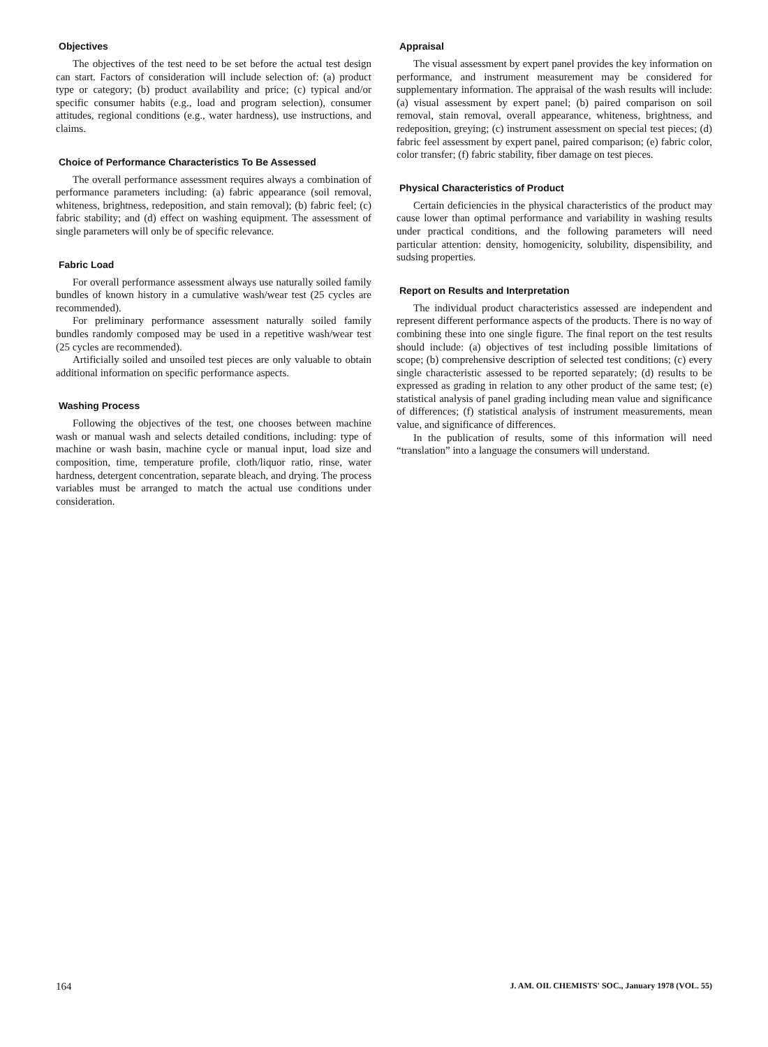Objectives
The objectives of the test need to be set before the actual test design can start. Factors of consideration will include selection of: (a) product type or category; (b) product availability and price; (c) typical and/or specific consumer habits (e.g., load and program selection), consumer attitudes, regional conditions (e.g., water hardness), use instructions, and claims.
Choice of Performance Characteristics To Be Assessed
The overall performance assessment requires always a combination of performance parameters including: (a) fabric appearance (soil removal, whiteness, brightness, redeposition, and stain removal); (b) fabric feel; (c) fabric stability; and (d) effect on washing equipment. The assessment of single parameters will only be of specific relevance.
Fabric Load
For overall performance assessment always use naturally soiled family bundles of known history in a cumulative wash/wear test (25 cycles are recommended).
For preliminary performance assessment naturally soiled family bundles randomly composed may be used in a repetitive wash/wear test (25 cycles are recommended).
Artificially soiled and unsoiled test pieces are only valuable to obtain additional information on specific performance aspects.
Washing Process
Following the objectives of the test, one chooses between machine wash or manual wash and selects detailed conditions, including: type of machine or wash basin, machine cycle or manual input, load size and composition, time, temperature profile, cloth/liquor ratio, rinse, water hardness, detergent concentration, separate bleach, and drying. The process variables must be arranged to match the actual use conditions under consideration.
Appraisal
The visual assessment by expert panel provides the key information on performance, and instrument measurement may be considered for supplementary information. The appraisal of the wash results will include: (a) visual assessment by expert panel; (b) paired comparison on soil removal, stain removal, overall appearance, whiteness, brightness, and redeposition, greying; (c) instrument assessment on special test pieces; (d) fabric feel assessment by expert panel, paired comparison; (e) fabric color, color transfer; (f) fabric stability, fiber damage on test pieces.
Physical Characteristics of Product
Certain deficiencies in the physical characteristics of the product may cause lower than optimal performance and variability in washing results under practical conditions, and the following parameters will need particular attention: density, homogenicity, solubility, dispensibility, and sudsing properties.
Report on Results and Interpretation
The individual product characteristics assessed are independent and represent different performance aspects of the products. There is no way of combining these into one single figure. The final report on the test results should include: (a) objectives of test including possible limitations of scope; (b) comprehensive description of selected test conditions; (c) every single characteristic assessed to be reported separately; (d) results to be expressed as grading in relation to any other product of the same test; (e) statistical analysis of panel grading including mean value and significance of differences; (f) statistical analysis of instrument measurements, mean value, and significance of differences.
In the publication of results, some of this information will need “translation” into a language the consumers will understand.
164 J. AM. OIL CHEMISTS' SOC., January 1978 (VOL. 55)